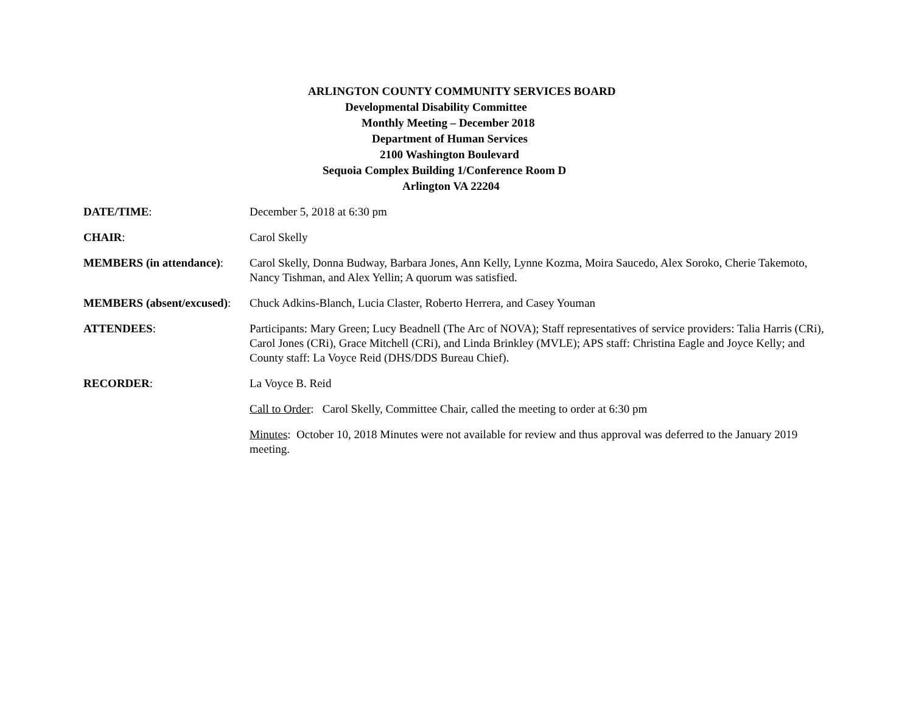ARLINGTON COUNTY COMMUNITY SERVICES BOARD
Developmental Disability Committee
Monthly Meeting – December 2018
Department of Human Services
2100 Washington Boulevard
Sequoia Complex Building 1/Conference Room D
Arlington VA 22204
DATE/TIME: December 5, 2018 at 6:30 pm
CHAIR: Carol Skelly
MEMBERS (in attendance):
Carol Skelly, Donna Budway, Barbara Jones, Ann Kelly, Lynne Kozma, Moira Saucedo, Alex Soroko, Cherie Takemoto, Nancy Tishman, and Alex Yellin; A quorum was satisfied.
MEMBERS (absent/excused): Chuck Adkins-Blanch, Lucia Claster, Roberto Herrera, and Casey Youman
ATTENDEES: Participants: Mary Green; Lucy Beadnell (The Arc of NOVA); Staff representatives of service providers: Talia Harris (CRi), Carol Jones (CRi), Grace Mitchell (CRi), and Linda Brinkley (MVLE); APS staff: Christina Eagle and Joyce Kelly; and County staff: La Voyce Reid (DHS/DDS Bureau Chief).
RECORDER: La Voyce B. Reid
Call to Order: Carol Skelly, Committee Chair, called the meeting to order at 6:30 pm
Minutes: October 10, 2018 Minutes were not available for review and thus approval was deferred to the January 2019 meeting.